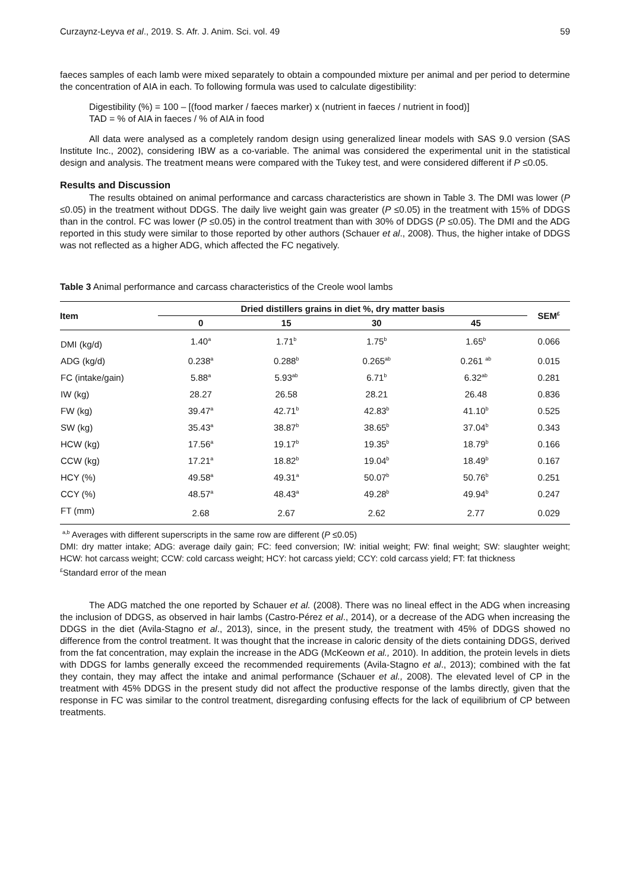Curzaynz-Leyva et al., 2019. S. Afr. J. Anim. Sci. vol. 49 59
faeces samples of each lamb were mixed separately to obtain a compounded mixture per animal and per period to determine the concentration of AIA in each. To following formula was used to calculate digestibility:
Digestibility (%) = 100 – [(food marker / faeces marker) x (nutrient in faeces / nutrient in food)]
TAD = % of AIA in faeces / % of AIA in food
All data were analysed as a completely random design using generalized linear models with SAS 9.0 version (SAS Institute Inc., 2002), considering IBW as a co-variable. The animal was considered the experimental unit in the statistical design and analysis. The treatment means were compared with the Tukey test, and were considered different if P ≤0.05.
Results and Discussion
The results obtained on animal performance and carcass characteristics are shown in Table 3. The DMI was lower (P ≤0.05) in the treatment without DDGS. The daily live weight gain was greater (P ≤0.05) in the treatment with 15% of DDGS than in the control. FC was lower (P ≤0.05) in the control treatment than with 30% of DDGS (P ≤0.05). The DMI and the ADG reported in this study were similar to those reported by other authors (Schauer et al., 2008). Thus, the higher intake of DDGS was not reflected as a higher ADG, which affected the FC negatively.
Table 3 Animal performance and carcass characteristics of the Creole wool lambs
| Item | Dried distillers grains in diet %, dry matter basis | | | | SEM<sup>£</sup> |
| --- | --- | --- | --- | --- | --- |
| | 0 | 15 | 30 | 45 | |
| DMI (kg/d) | 1.40<sup>a</sup> | 1.71<sup>b</sup> | 1.75<sup>b</sup> | 1.65<sup>b</sup> | 0.066 |
| ADG (kg/d) | 0.238<sup>a</sup> | 0.288<sup>b</sup> | 0.265<sup>ab</sup> | 0.261 <sup>ab</sup> | 0.015 |
| FC (intake/gain) | 5.88<sup>a</sup> | 5.93<sup>ab</sup> | 6.71<sup>b</sup> | 6.32<sup>ab</sup> | 0.281 |
| IW (kg) | 28.27 | 26.58 | 28.21 | 26.48 | 0.836 |
| FW (kg) | 39.47<sup>a</sup> | 42.71<sup>b</sup> | 42.83<sup>b</sup> | 41.10<sup>b</sup> | 0.525 |
| SW (kg) | 35.43<sup>a</sup> | 38.87<sup>b</sup> | 38.65<sup>b</sup> | 37.04<sup>b</sup> | 0.343 |
| HCW (kg) | 17.56<sup>a</sup> | 19.17<sup>b</sup> | 19.35<sup>b</sup> | 18.79<sup>b</sup> | 0.166 |
| CCW (kg) | 17.21<sup>a</sup> | 18.82<sup>b</sup> | 19.04<sup>b</sup> | 18.49<sup>b</sup> | 0.167 |
| HCY (%) | 49.58<sup>a</sup> | 49.31<sup>a</sup> | 50.07<sup>b</sup> | 50.76<sup>b</sup> | 0.251 |
| CCY (%) | 48.57<sup>a</sup> | 48.43<sup>a</sup> | 49.28<sup>b</sup> | 49.94<sup>b</sup> | 0.247 |
| FT (mm) | 2.68 | 2.67 | 2.62 | 2.77 | 0.029 |
<sup>a,b</sup> Averages with different superscripts in the same row are different (P ≤0.05)
DMI: dry matter intake; ADG: average daily gain; FC: feed conversion; IW: initial weight; FW: final weight; SW: slaughter weight; HCW: hot carcass weight; CCW: cold carcass weight; HCY: hot carcass yield; CCY: cold carcass yield; FT: fat thickness
<sup>£</sup>Standard error of the mean
The ADG matched the one reported by Schauer et al. (2008). There was no lineal effect in the ADG when increasing the inclusion of DDGS, as observed in hair lambs (Castro-Pérez et al., 2014), or a decrease of the ADG when increasing the DDGS in the diet (Avila-Stagno et al., 2013), since, in the present study, the treatment with 45% of DDGS showed no difference from the control treatment. It was thought that the increase in caloric density of the diets containing DDGS, derived from the fat concentration, may explain the increase in the ADG (McKeown et al., 2010). In addition, the protein levels in diets with DDGS for lambs generally exceed the recommended requirements (Avila-Stagno et al., 2013); combined with the fat they contain, they may affect the intake and animal performance (Schauer et al., 2008). The elevated level of CP in the treatment with 45% DDGS in the present study did not affect the productive response of the lambs directly, given that the response in FC was similar to the control treatment, disregarding confusing effects for the lack of equilibrium of CP between treatments.